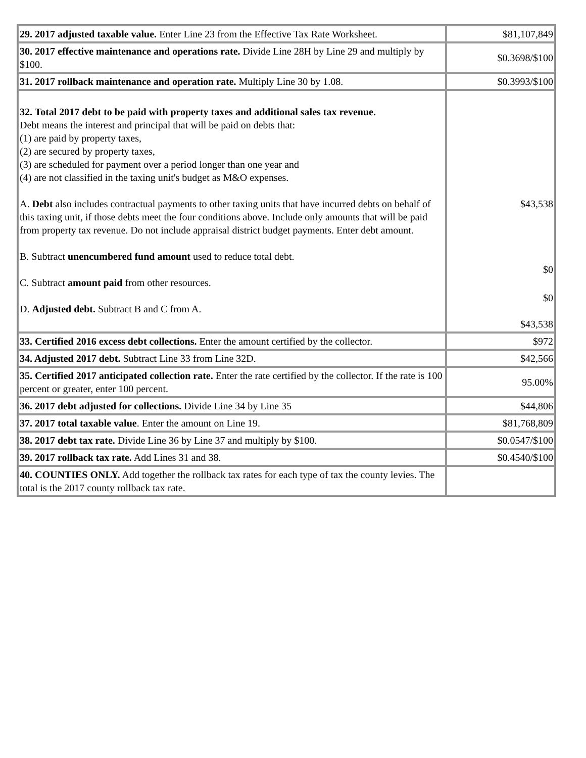| 29. 2017 adjusted taxable value. Enter Line 23 from the Effective Tax Rate Worksheet. | $81,107,849 |
| 30. 2017 effective maintenance and operations rate. Divide Line 28H by Line 29 and multiply by $100. | $0.3698/$100 |
| 31. 2017 rollback maintenance and operation rate. Multiply Line 30 by 1.08. | $0.3993/$100 |
| 32. Total 2017 debt to be paid with property taxes and additional sales tax revenue. Debt means the interest and principal that will be paid on debts that: (1) are paid by property taxes, (2) are secured by property taxes, (3) are scheduled for payment over a period longer than one year and (4) are not classified in the taxing unit's budget as M&O expenses. A. Debt also includes contractual payments to other taxing units that have incurred debts on behalf of this taxing unit, if those debts meet the four conditions above. Include only amounts that will be paid from property tax revenue. Do not include appraisal district budget payments. Enter debt amount. B. Subtract unencumbered fund amount used to reduce total debt. C. Subtract amount paid from other resources. D. Adjusted debt. Subtract B and C from A. | $43,538 $0 $0 $43,538 |
| 33. Certified 2016 excess debt collections. Enter the amount certified by the collector. | $972 |
| 34. Adjusted 2017 debt. Subtract Line 33 from Line 32D. | $42,566 |
| 35. Certified 2017 anticipated collection rate. Enter the rate certified by the collector. If the rate is 100 percent or greater, enter 100 percent. | 95.00% |
| 36. 2017 debt adjusted for collections. Divide Line 34 by Line 35 | $44,806 |
| 37. 2017 total taxable value . Enter the amount on Line 19. | $81,768,809 |
| 38. 2017 debt tax rate. Divide Line 36 by Line 37 and multiply by $100. | $0.0547/$100 |
| 39. 2017 rollback tax rate. Add Lines 31 and 38. | $0.4540/$100 |
| 40. COUNTIES ONLY. Add together the rollback tax rates for each type of tax the county levies. The total is the 2017 county rollback tax rate. | |